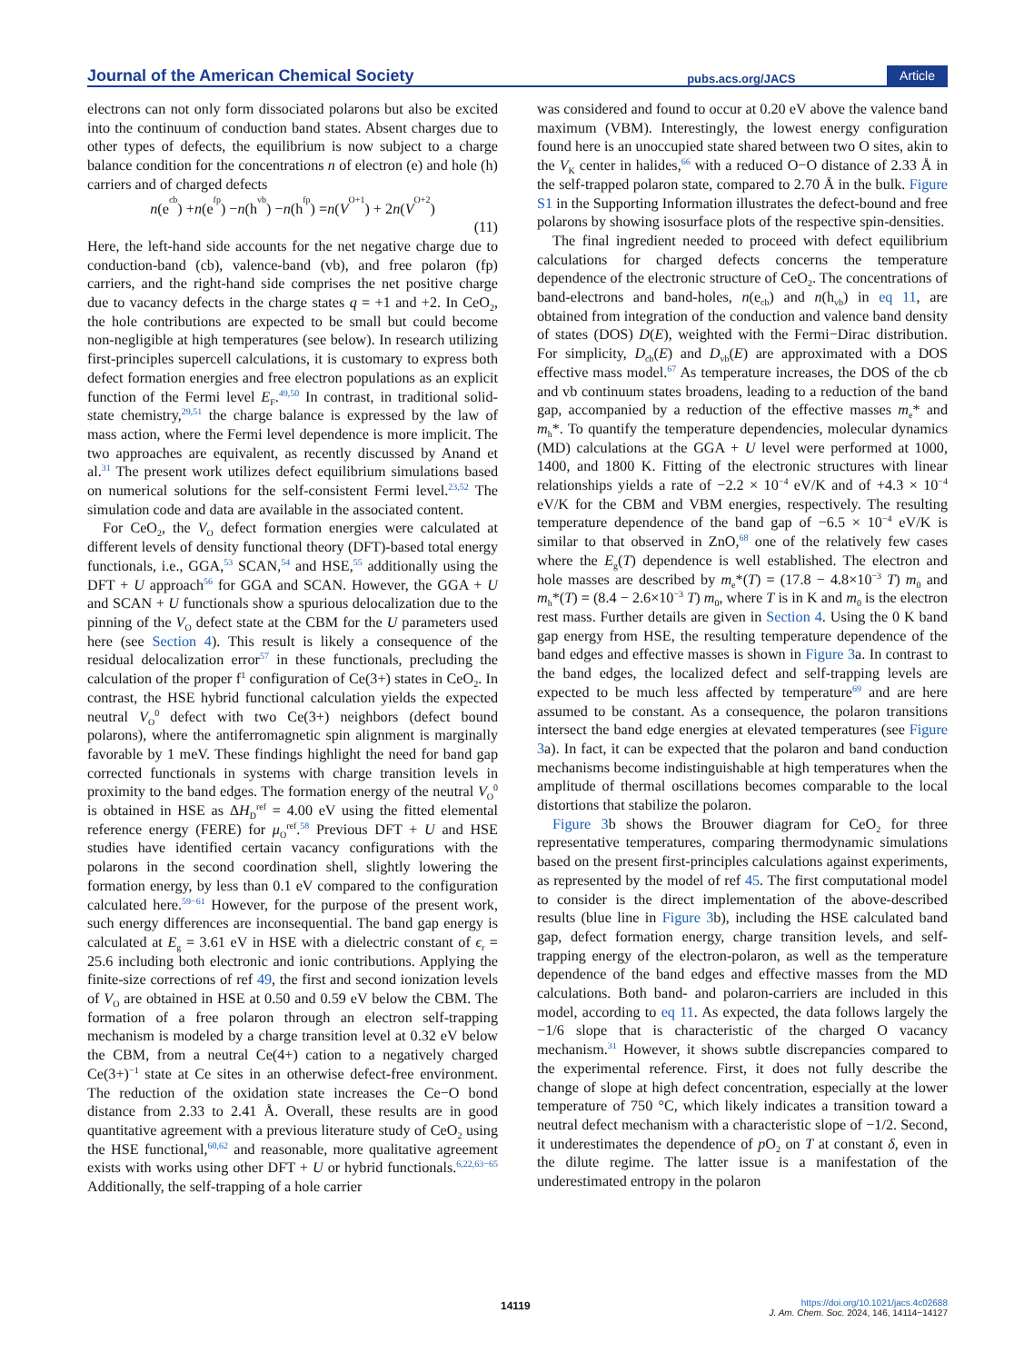Journal of the American Chemical Society pubs.acs.org/JACS Article
electrons can not only form dissociated polarons but also be excited into the continuum of conduction band states. Absent charges due to other types of defects, the equilibrium is now subject to a charge balance condition for the concentrations n of electron (e) and hole (h) carriers and of charged defects
n (e<sub>cb</sub>) + n (e<sub>fp</sub>) − n (h<sub>vb</sub>) − n (h<sub>fp</sub>) = n (V<sub>O</sub><sup>+1</sup>) + 2 n (V<sub>O</sub><sup>+2</sup>)
(11)
Here, the left-hand side accounts for the net negative charge due to conduction-band (cb), valence-band (vb), and free polaron (fp) carriers, and the right-hand side comprises the net positive charge due to vacancy defects in the charge states q = +1 and +2. In CeO<sub>2</sub>, the hole contributions are expected to be small but could become non-negligible at high temperatures (see below). In research utilizing first-principles supercell calculations, it is customary to express both defect formation energies and free electron populations as an explicit function of the Fermi level E<sub>F</sub>.<sup>49,50</sup> In contrast, in traditional solid-state chemistry,<sup>29,51</sup> the charge balance is expressed by the law of mass action, where the Fermi level dependence is more implicit. The two approaches are equivalent, as recently discussed by Anand et al.<sup>31</sup> The present work utilizes defect equilibrium simulations based on numerical solutions for the self-consistent Fermi level.<sup>23,52</sup> The simulation code and data are available in the associated content.
For CeO<sub>2</sub>, the V<sub>O</sub> defect formation energies were calculated at different levels of density functional theory (DFT)-based total energy functionals, i.e., GGA,<sup>53</sup> SCAN,<sup>54</sup> and HSE,<sup>55</sup> additionally using the DFT + U approach<sup>56</sup> for GGA and SCAN. However, the GGA + U and SCAN + U functionals show a spurious delocalization due to the pinning of the V<sub>O</sub> defect state at the CBM for the U parameters used here (see Section 4). This result is likely a consequence of the residual delocalization error<sup>57</sup> in these functionals, precluding the calculation of the proper f<sup>1</sup> configuration of Ce(3+) states in CeO<sub>2</sub>. In contrast, the HSE hybrid functional calculation yields the expected neutral V<sub>O</sub><sup>0</sup> defect with two Ce(3+) neighbors (defect bound polarons), where the antiferromagnetic spin alignment is marginally favorable by 1 meV. These findings highlight the need for band gap corrected functionals in systems with charge transition levels in proximity to the band edges. The formation energy of the neutral V<sub>O</sub><sup>0</sup> is obtained in HSE as ΔH<sub>D</sub><sup>ref</sup> = 4.00 eV using the fitted elemental reference energy (FERE) for μ<sub>O</sub><sup>ref</sup>.<sup>58</sup> Previous DFT + U and HSE studies have identified certain vacancy configurations with the polarons in the second coordination shell, slightly lowering the formation energy, by less than 0.1 eV compared to the configuration calculated here.<sup>59−61</sup> However, for the purpose of the present work, such energy differences are inconsequential. The band gap energy is calculated at E<sub>g</sub> = 3.61 eV in HSE with a dielectric constant of ϵ<sub>r</sub> = 25.6 including both electronic and ionic contributions. Applying the finite-size corrections of ref 49, the first and second ionization levels of V<sub>O</sub> are obtained in HSE at 0.50 and 0.59 eV below the CBM. The formation of a free polaron through an electron self-trapping mechanism is modeled by a charge transition level at 0.32 eV below the CBM, from a neutral Ce(4+) cation to a negatively charged Ce(3+)<sup>−1</sup> state at Ce sites in an otherwise defect-free environment. The reduction of the oxidation state increases the Ce−O bond distance from 2.33 to 2.41 Å. Overall, these results are in good quantitative agreement with a previous literature study of CeO<sub>2</sub> using the HSE functional,<sup>60,62</sup> and reasonable, more qualitative agreement exists with works using other DFT + U or hybrid functionals.<sup>6,22,63−65</sup> Additionally, the self-trapping of a hole carrier
was considered and found to occur at 0.20 eV above the valence band maximum (VBM). Interestingly, the lowest energy configuration found here is an unoccupied state shared between two O sites, akin to the V<sub>K</sub> center in halides,<sup>66</sup> with a reduced O−O distance of 2.33 Å in the self-trapped polaron state, compared to 2.70 Å in the bulk. Figure S1 in the Supporting Information illustrates the defect-bound and free polarons by showing isosurface plots of the respective spin-densities.
The final ingredient needed to proceed with defect equilibrium calculations for charged defects concerns the temperature dependence of the electronic structure of CeO<sub>2</sub>. The concentrations of band-electrons and band-holes, n(e<sub>cb</sub>) and n(h<sub>vb</sub>) in eq 11, are obtained from integration of the conduction and valence band density of states (DOS) D(E), weighted with the Fermi−Dirac distribution. For simplicity, D<sub>cb</sub>(E) and D<sub>vb</sub>(E) are approximated with a DOS effective mass model.<sup>67</sup> As temperature increases, the DOS of the cb and vb continuum states broadens, leading to a reduction of the band gap, accompanied by a reduction of the effective masses m<sub>e</sub>* and m<sub>h</sub>*. To quantify the temperature dependencies, molecular dynamics (MD) calculations at the GGA + U level were performed at 1000, 1400, and 1800 K. Fitting of the electronic structures with linear relationships yields a rate of −2.2 × 10<sup>−4</sup> eV/K and of +4.3 × 10<sup>−4</sup> eV/K for the CBM and VBM energies, respectively. The resulting temperature dependence of the band gap of −6.5 × 10<sup>−4</sup> eV/K is similar to that observed in ZnO,<sup>68</sup> one of the relatively few cases where the E<sub>g</sub>(T) dependence is well established. The electron and hole masses are described by m<sub>e</sub>*(T) = (17.8 − 4.8×10<sup>−3</sup> T) m<sub>0</sub> and m<sub>h</sub>*(T) = (8.4 − 2.6×10<sup>−3</sup> T) m<sub>0</sub>, where T is in K and m<sub>0</sub> is the electron rest mass. Further details are given in Section 4. Using the 0 K band gap energy from HSE, the resulting temperature dependence of the band edges and effective masses is shown in Figure 3a. In contrast to the band edges, the localized defect and self-trapping levels are expected to be much less affected by temperature<sup>69</sup> and are here assumed to be constant. As a consequence, the polaron transitions intersect the band edge energies at elevated temperatures (see Figure 3a). In fact, it can be expected that the polaron and band conduction mechanisms become indistinguishable at high temperatures when the amplitude of thermal oscillations becomes comparable to the local distortions that stabilize the polaron.
Figure 3b shows the Brouwer diagram for CeO<sub>2</sub> for three representative temperatures, comparing thermodynamic simulations based on the present first-principles calculations against experiments, as represented by the model of ref 45. The first computational model to consider is the direct implementation of the above-described results (blue line in Figure 3b), including the HSE calculated band gap, defect formation energy, charge transition levels, and self-trapping energy of the electron-polaron, as well as the temperature dependence of the band edges and effective masses from the MD calculations. Both band- and polaron-carriers are included in this model, according to eq 11. As expected, the data follows largely the −1/6 slope that is characteristic of the charged O vacancy mechanism.<sup>31</sup> However, it shows subtle discrepancies compared to the experimental reference. First, it does not fully describe the change of slope at high defect concentration, especially at the lower temperature of 750 °C, which likely indicates a transition toward a neutral defect mechanism with a characteristic slope of −1/2. Second, it underestimates the dependence of p O<sub>2</sub> on T at constant δ, even in the dilute regime. The latter issue is a manifestation of the underestimated entropy in the polaron
14119
https://doi.org/10.1021/jacs.4c02688
J. Am. Chem. Soc. 2024, 146, 14114−14127